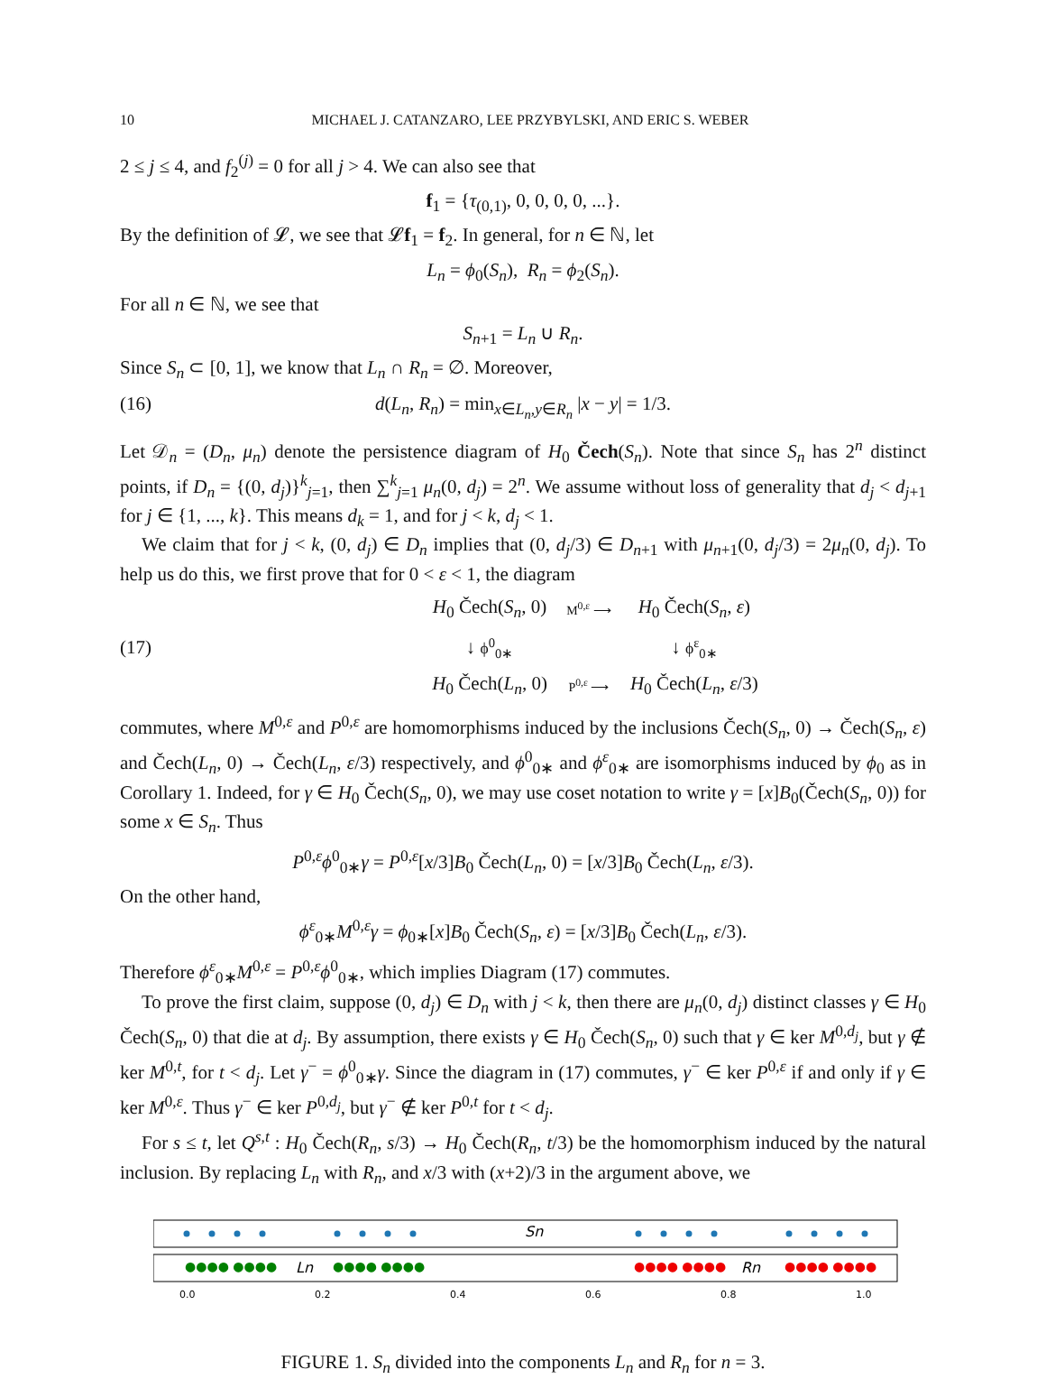10 MICHAEL J. CATANZARO, LEE PRZYBYLSKI, AND ERIC S. WEBER
2 ≤ j ≤ 4, and f<sub>2</sub><sup>(j)</sup> = 0 for all j > 4. We can also see that
f<sub>1</sub> = {τ<sub>(0,1)</sub>, 0, 0, 0, 0, ...}.
By the definition of 𝓛, we see that 𝓛f<sub>1</sub> = f<sub>2</sub>. In general, for n ∈ ℕ, let
L<sub>n</sub> = ϕ<sub>0</sub>(S<sub>n</sub>), R<sub>n</sub> = ϕ<sub>2</sub>(S<sub>n</sub>).
For all n ∈ ℕ, we see that
S<sub>n+1</sub> = L<sub>n</sub> ∪ R<sub>n</sub>.
Since S<sub>n</sub> ⊂ [0, 1], we know that L<sub>n</sub> ∩ R<sub>n</sub> = ∅. Moreover,
(16) d(L<sub>n</sub>, R<sub>n</sub>) = min<sub>x∈L<sub>n</sub>,y∈R<sub>n</sub></sub> |x − y| = 1/3.
Let 𝒟<sub>n</sub> = (D<sub>n</sub>, μ<sub>n</sub>) denote the persistence diagram of H<sub>0</sub> Čech(S<sub>n</sub>). Note that since S<sub>n</sub> has 2<sup>n</sup> distinct points, if D<sub>n</sub> = {(0, d<sub>j</sub>)}<sup>k</sup><sub>j=1</sub>, then ∑<sup>k</sup><sub>j=1</sub> μ<sub>n</sub>(0, d<sub>j</sub>) = 2<sup>n</sup>. We assume without loss of generality that d<sub>j</sub> < d<sub>j+1</sub> for j ∈ {1, ..., k}. This means d<sub>k</sub> = 1, and for j < k, d<sub>j</sub> < 1.
We claim that for j < k, (0, d<sub>j</sub>) ∈ D<sub>n</sub> implies that (0, d<sub>j</sub>/3) ∈ D<sub>n+1</sub> with μ<sub>n+1</sub>(0, d<sub>j</sub>/3) = 2μ<sub>n</sub>(0, d<sub>j</sub>). To help us do this, we first prove that for 0 < ε < 1, the diagram
(17)
H<sub>0</sub> Čech(S<sub>n</sub>, 0) M<sup>0,ε</sup> ⟶ H<sub>0</sub> Čech(S<sub>n</sub>, ε) ↓ ϕ<sup>0</sup><sub>0∗</sub> ↓ ϕ<sup>ε</sup><sub>0∗</sub> H<sub>0</sub> Čech(L<sub>n</sub>, 0) P<sup>0,ε</sup> ⟶ H<sub>0</sub> Čech(L<sub>n</sub>, ε/3)
commutes, where M<sup>0,ε</sup> and P<sup>0,ε</sup> are homomorphisms induced by the inclusions Čech(S<sub>n</sub>, 0) → Čech(S<sub>n</sub>, ε) and Čech(L<sub>n</sub>, 0) → Čech(L<sub>n</sub>, ε/3) respectively, and ϕ<sup>0</sup><sub>0∗</sub> and ϕ<sup>ε</sup><sub>0∗</sub> are isomorphisms induced by ϕ<sub>0</sub> as in Corollary 1. Indeed, for γ ∈ H<sub>0</sub> Čech(S<sub>n</sub>, 0), we may use coset notation to write γ = [x]B<sub>0</sub>(Čech(S<sub>n</sub>, 0)) for some x ∈ S<sub>n</sub>. Thus
P<sup>0,ε</sup>ϕ<sup>0</sup><sub>0∗</sub>γ = P<sup>0,ε</sup>[x/3]B<sub>0</sub> Čech(L<sub>n</sub>, 0) = [x/3]B<sub>0</sub> Čech(L<sub>n</sub>, ε/3).
On the other hand,
ϕ<sup>ε</sup><sub>0∗</sub>M<sup>0,ε</sup>γ = ϕ<sub>0∗</sub>[x]B<sub>0</sub> Čech(S<sub>n</sub>, ε) = [x/3]B<sub>0</sub> Čech(L<sub>n</sub>, ε/3).
Therefore ϕ<sup>ε</sup><sub>0∗</sub>M<sup>0,ε</sup> = P<sup>0,ε</sup>ϕ<sup>0</sup><sub>0∗</sub>, which implies Diagram (17) commutes.
To prove the first claim, suppose (0, d<sub>j</sub>) ∈ D<sub>n</sub> with j < k, then there are μ<sub>n</sub>(0, d<sub>j</sub>) distinct classes γ ∈ H<sub>0</sub> Čech(S<sub>n</sub>, 0) that die at d<sub>j</sub>. By assumption, there exists γ ∈ H<sub>0</sub> Čech(S<sub>n</sub>, 0) such that γ ∈ ker M<sup>0,d<sub>j</sub></sup>, but γ ∉ ker M<sup>0,t</sup>, for t < d<sub>j</sub>. Let γ<sup>−</sup> = ϕ<sup>0</sup><sub>0∗</sub>γ. Since the diagram in (17) commutes, γ<sup>−</sup> ∈ ker P<sup>0,ε</sup> if and only if γ ∈ ker M<sup>0,ε</sup>. Thus γ<sup>−</sup> ∈ ker P<sup>0,d<sub>j</sub></sup>, but γ<sup>−</sup> ∉ ker P<sup>0,t</sup> for t < d<sub>j</sub>.
For s ≤ t, let Q<sup>s,t</sup> : H<sub>0</sub> Čech(R<sub>n</sub>, s/3) → H<sub>0</sub> Čech(R<sub>n</sub>, t/3) be the homomorphism induced by the natural inclusion. By replacing L<sub>n</sub> with R<sub>n</sub>, and x/3 with (x+2)/3 in the argument above, we
Sn
●●●● ●●●●
Ln
●●●● ●●●●
●●●● ●●●●
Rn
●●●● ●●●●
0.0
0.2
0.4
0.6
0.8
1.0
FIGURE 1. S<sub>n</sub> divided into the components L<sub>n</sub> and R<sub>n</sub> for n = 3.